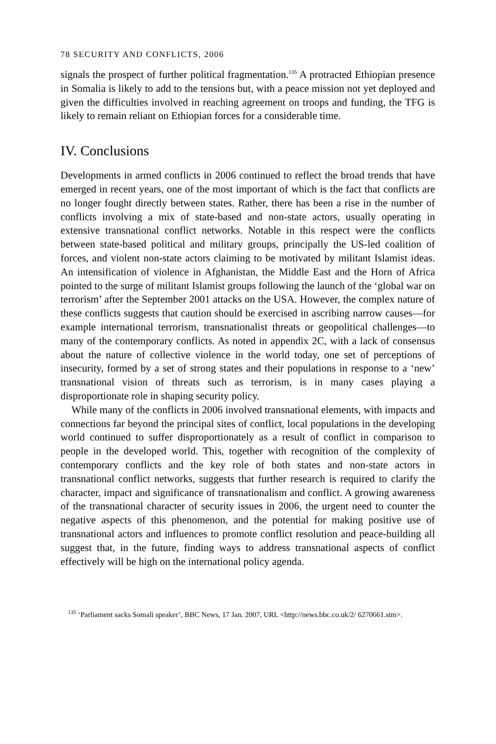78 SECURITY AND CONFLICTS, 2006
signals the prospect of further political fragmentation.<sup>135</sup> A protracted Ethiopian presence in Somalia is likely to add to the tensions but, with a peace mission not yet deployed and given the difficulties involved in reaching agreement on troops and funding, the TFG is likely to remain reliant on Ethiopian forces for a considerable time.
IV. Conclusions
Developments in armed conflicts in 2006 continued to reflect the broad trends that have emerged in recent years, one of the most important of which is the fact that conflicts are no longer fought directly between states. Rather, there has been a rise in the number of conflicts involving a mix of state-based and non-state actors, usually operating in extensive transnational conflict networks. Notable in this respect were the conflicts between state-based political and military groups, principally the US-led coalition of forces, and violent non-state actors claiming to be motivated by militant Islamist ideas. An intensification of violence in Afghanistan, the Middle East and the Horn of Africa pointed to the surge of militant Islamist groups following the launch of the ‘global war on terrorism’ after the September 2001 attacks on the USA. However, the complex nature of these conflicts suggests that caution should be exercised in ascribing narrow causes—for example international terrorism, transnationalist threats or geopolitical challenges—to many of the contemporary conflicts. As noted in appendix 2C, with a lack of consensus about the nature of collective violence in the world today, one set of perceptions of insecurity, formed by a set of strong states and their populations in response to a ‘new’ transnational vision of threats such as terrorism, is in many cases playing a disproportionate role in shaping security policy.
While many of the conflicts in 2006 involved transnational elements, with impacts and connections far beyond the principal sites of conflict, local populations in the developing world continued to suffer disproportionately as a result of conflict in comparison to people in the developed world. This, together with recognition of the complexity of contemporary conflicts and the key role of both states and non-state actors in transnational conflict networks, suggests that further research is required to clarify the character, impact and significance of transnationalism and conflict. A growing awareness of the transnational character of security issues in 2006, the urgent need to counter the negative aspects of this phenomenon, and the potential for making positive use of transnational actors and influences to promote conflict resolution and peace-building all suggest that, in the future, finding ways to address transnational aspects of conflict effectively will be high on the international policy agenda.
<sup>135</sup> ‘Parliament sacks Somali speaker’, BBC News, 17 Jan. 2007, URL <http://news.bbc.co.uk/2/ 6270661.stm>.